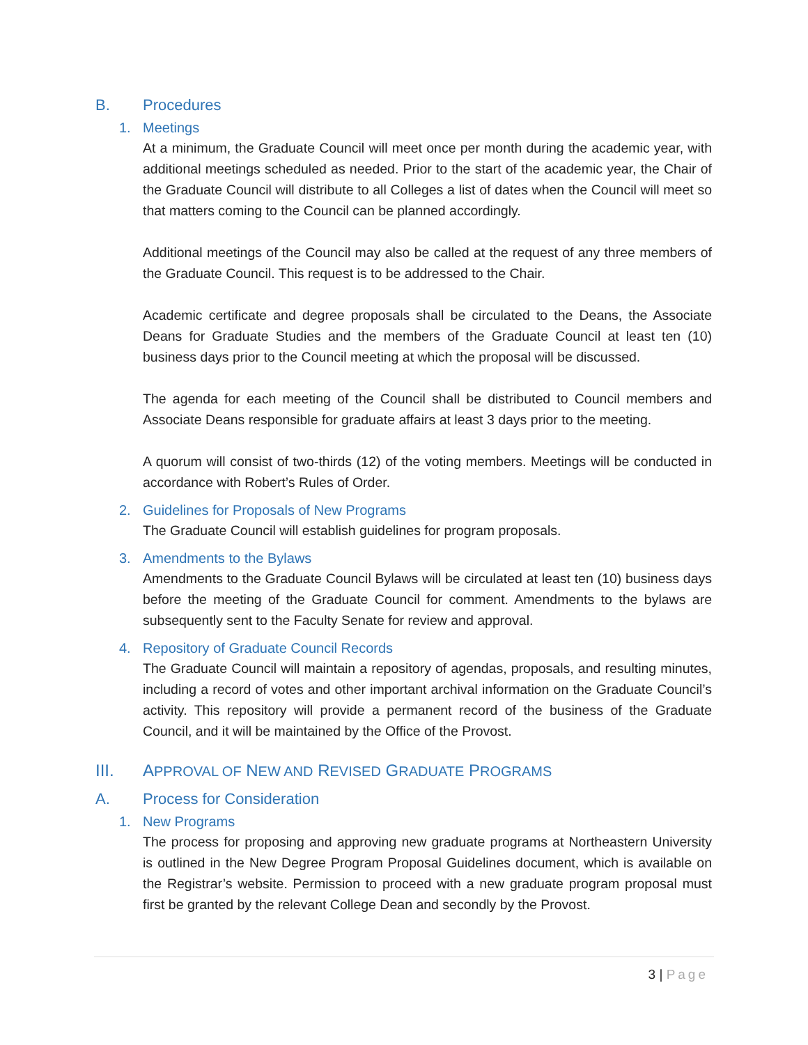B. Procedures
1. Meetings
At a minimum, the Graduate Council will meet once per month during the academic year, with additional meetings scheduled as needed. Prior to the start of the academic year, the Chair of the Graduate Council will distribute to all Colleges a list of dates when the Council will meet so that matters coming to the Council can be planned accordingly.
Additional meetings of the Council may also be called at the request of any three members of the Graduate Council. This request is to be addressed to the Chair.
Academic certificate and degree proposals shall be circulated to the Deans, the Associate Deans for Graduate Studies and the members of the Graduate Council at least ten (10) business days prior to the Council meeting at which the proposal will be discussed.
The agenda for each meeting of the Council shall be distributed to Council members and Associate Deans responsible for graduate affairs at least 3 days prior to the meeting.
A quorum will consist of two-thirds (12) of the voting members. Meetings will be conducted in accordance with Robert’s Rules of Order.
2. Guidelines for Proposals of New Programs
The Graduate Council will establish guidelines for program proposals.
3. Amendments to the Bylaws
Amendments to the Graduate Council Bylaws will be circulated at least ten (10) business days before the meeting of the Graduate Council for comment. Amendments to the bylaws are subsequently sent to the Faculty Senate for review and approval.
4. Repository of Graduate Council Records
The Graduate Council will maintain a repository of agendas, proposals, and resulting minutes, including a record of votes and other important archival information on the Graduate Council’s activity. This repository will provide a permanent record of the business of the Graduate Council, and it will be maintained by the Office of the Provost.
III. APPROVAL OF NEW AND REVISED GRADUATE PROGRAMS
A. Process for Consideration
1. New Programs
The process for proposing and approving new graduate programs at Northeastern University is outlined in the New Degree Program Proposal Guidelines document, which is available on the Registrar’s website. Permission to proceed with a new graduate program proposal must first be granted by the relevant College Dean and secondly by the Provost.
3 | Page